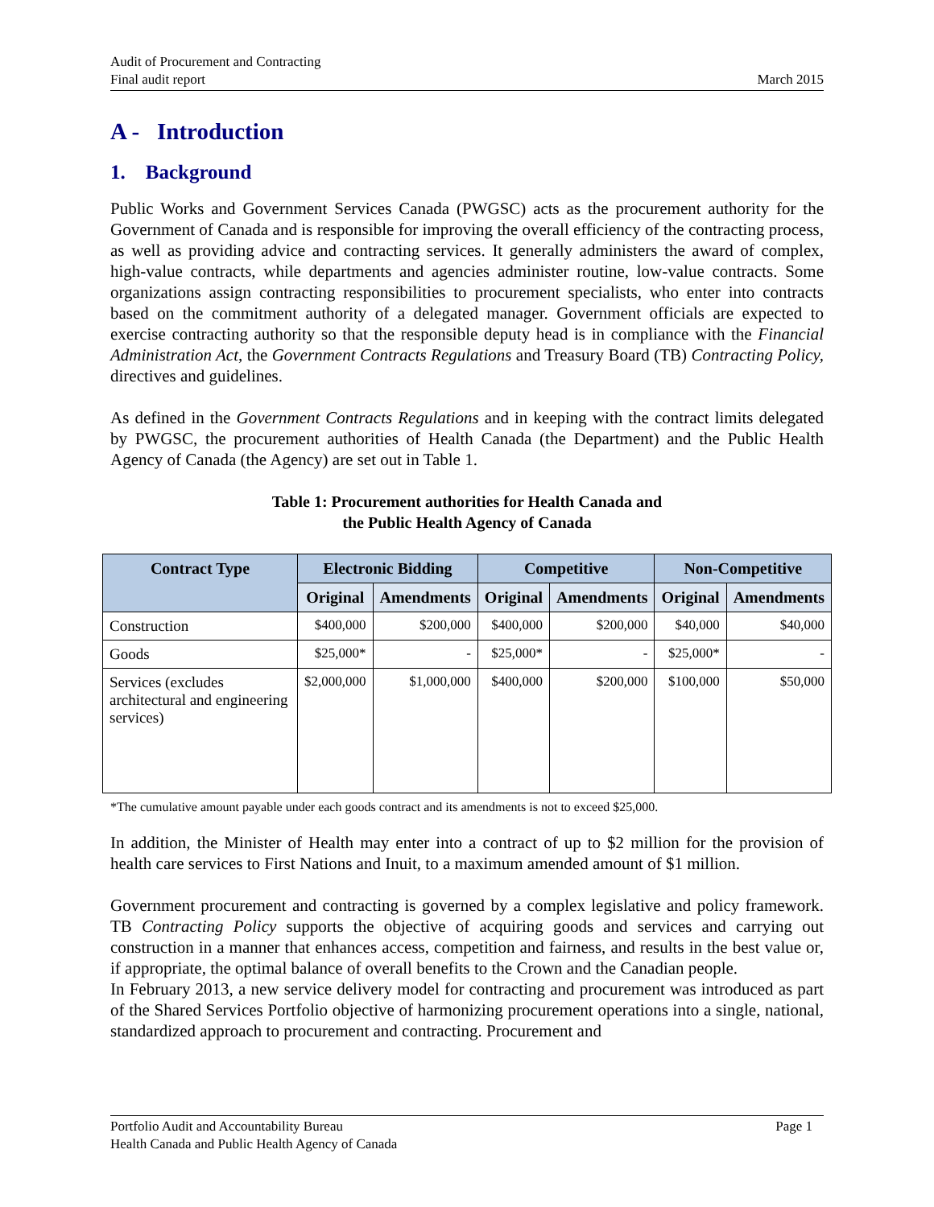Audit of Procurement and Contracting
Final audit report
March 2015
A - Introduction
1. Background
Public Works and Government Services Canada (PWGSC) acts as the procurement authority for the Government of Canada and is responsible for improving the overall efficiency of the contracting process, as well as providing advice and contracting services. It generally administers the award of complex, high-value contracts, while departments and agencies administer routine, low-value contracts. Some organizations assign contracting responsibilities to procurement specialists, who enter into contracts based on the commitment authority of a delegated manager. Government officials are expected to exercise contracting authority so that the responsible deputy head is in compliance with the Financial Administration Act, the Government Contracts Regulations and Treasury Board (TB) Contracting Policy, directives and guidelines.
As defined in the Government Contracts Regulations and in keeping with the contract limits delegated by PWGSC, the procurement authorities of Health Canada (the Department) and the Public Health Agency of Canada (the Agency) are set out in Table 1.
Table 1: Procurement authorities for Health Canada and
the Public Health Agency of Canada
| Contract Type | Electronic Bidding | | Competitive | | Non-Competitive | |
| --- | --- | --- | --- | --- | --- | --- |
| | Original | Amendments | Original | Amendments | Original | Amendments |
| Construction | $400,000 | $200,000 | $400,000 | $200,000 | $40,000 | $40,000 |
| Goods | $25,000* | - | $25,000* | - | $25,000* | - |
| Services (excludes architectural and engineering services) | $2,000,000 | $1,000,000 | $400,000 | $200,000 | $100,000 | $50,000 |
*The cumulative amount payable under each goods contract and its amendments is not to exceed $25,000.
In addition, the Minister of Health may enter into a contract of up to $2 million for the provision of health care services to First Nations and Inuit, to a maximum amended amount of $1 million.
Government procurement and contracting is governed by a complex legislative and policy framework. TB Contracting Policy supports the objective of acquiring goods and services and carrying out construction in a manner that enhances access, competition and fairness, and results in the best value or, if appropriate, the optimal balance of overall benefits to the Crown and the Canadian people.
In February 2013, a new service delivery model for contracting and procurement was introduced as part of the Shared Services Portfolio objective of harmonizing procurement operations into a single, national, standardized approach to procurement and contracting. Procurement and
Portfolio Audit and Accountability Bureau Page 1
Health Canada and Public Health Agency of Canada